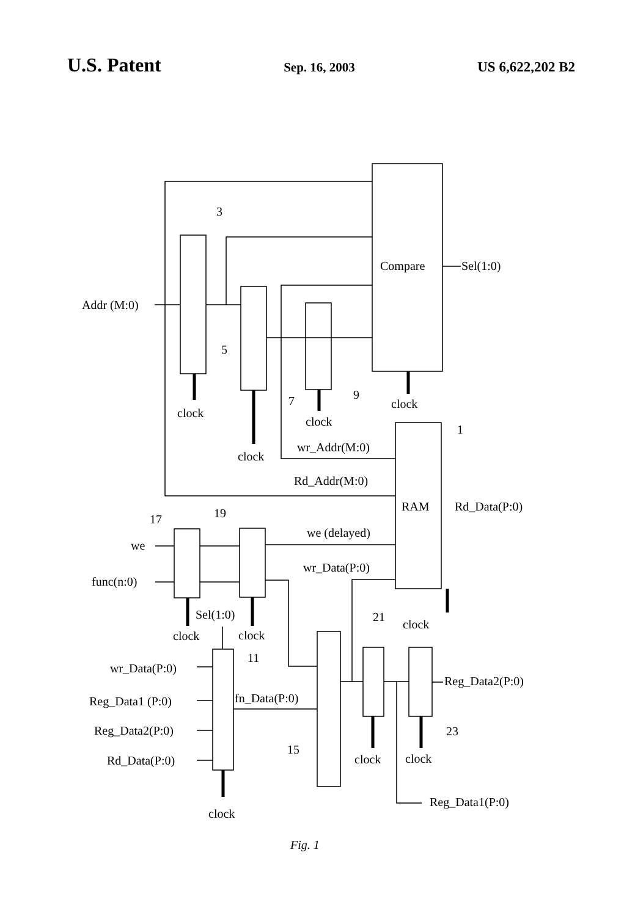U.S. Patent Sep. 16, 2003 US 6,622,202 B2
3
5
7
9
1
Compare
Sel(1:0)
Addr (M:0)
clock
clock
clock
clock
wr_Addr(M:0)
Rd_Addr(M:0)
RAM
Rd_Data(P:0)
17
19
we
we (delayed)
func(n:0)
wr_Data(P:0)
Sel(1:0)
clock
clock
clock
21
11
wr_Data(P:0)
Reg_Data1 (P:0)
fn_Data(P:0)
Reg_Data2(P:0)
Reg_Data2(P:0)
23
15
Rd_Data(P:0)
clock
clock
clock
Reg_Data1(P:0)
Fig. 1